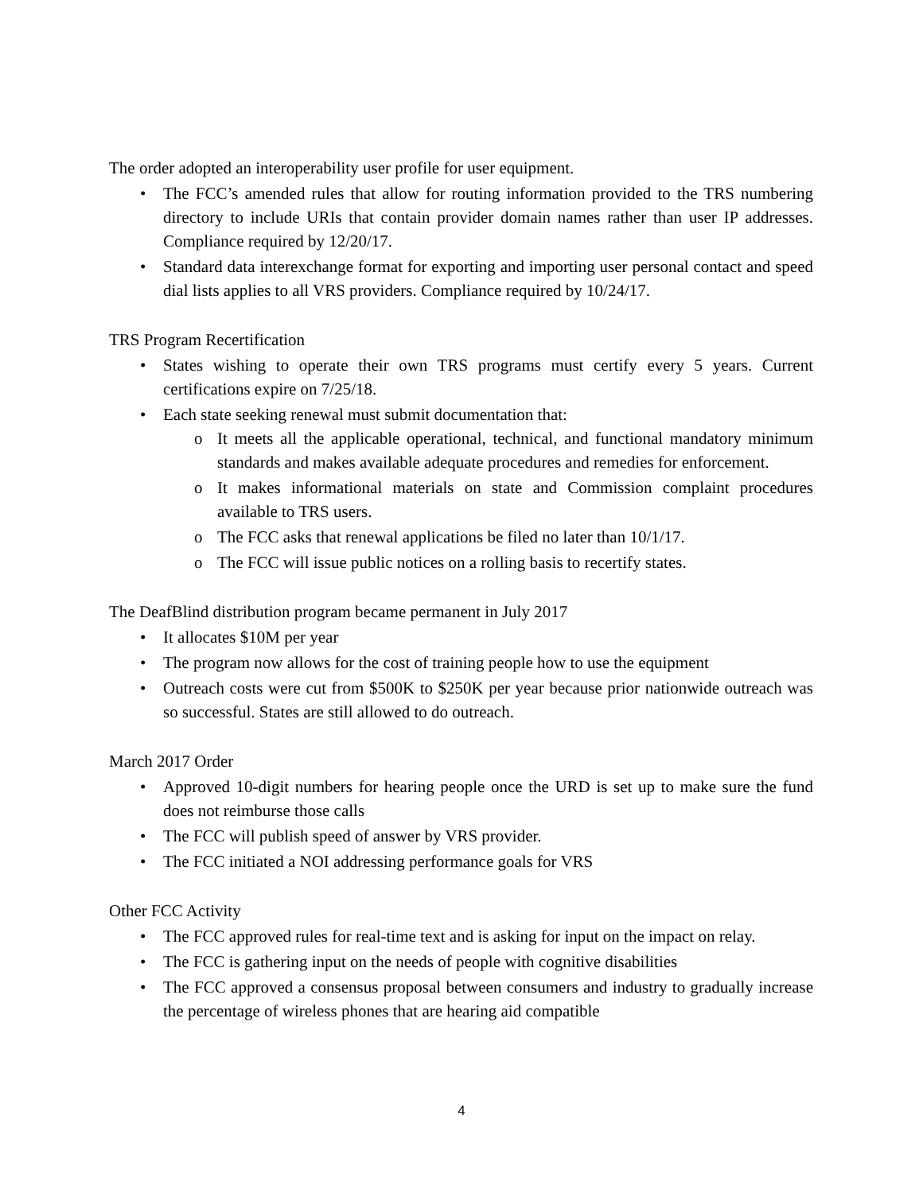The order adopted an interoperability user profile for user equipment.
• The FCC’s amended rules that allow for routing information provided to the TRS numbering directory to include URIs that contain provider domain names rather than user IP addresses. Compliance required by 12/20/17.
• Standard data interexchange format for exporting and importing user personal contact and speed dial lists applies to all VRS providers. Compliance required by 10/24/17.
TRS Program Recertification
• States wishing to operate their own TRS programs must certify every 5 years. Current certifications expire on 7/25/18.
• Each state seeking renewal must submit documentation that:
o It meets all the applicable operational, technical, and functional mandatory minimum standards and makes available adequate procedures and remedies for enforcement.
o It makes informational materials on state and Commission complaint procedures available to TRS users.
o The FCC asks that renewal applications be filed no later than 10/1/17.
o The FCC will issue public notices on a rolling basis to recertify states.
The DeafBlind distribution program became permanent in July 2017
• It allocates $10M per year
• The program now allows for the cost of training people how to use the equipment
• Outreach costs were cut from $500K to $250K per year because prior nationwide outreach was so successful. States are still allowed to do outreach.
March 2017 Order
• Approved 10-digit numbers for hearing people once the URD is set up to make sure the fund does not reimburse those calls
• The FCC will publish speed of answer by VRS provider.
• The FCC initiated a NOI addressing performance goals for VRS
Other FCC Activity
• The FCC approved rules for real-time text and is asking for input on the impact on relay.
• The FCC is gathering input on the needs of people with cognitive disabilities
• The FCC approved a consensus proposal between consumers and industry to gradually increase the percentage of wireless phones that are hearing aid compatible
4